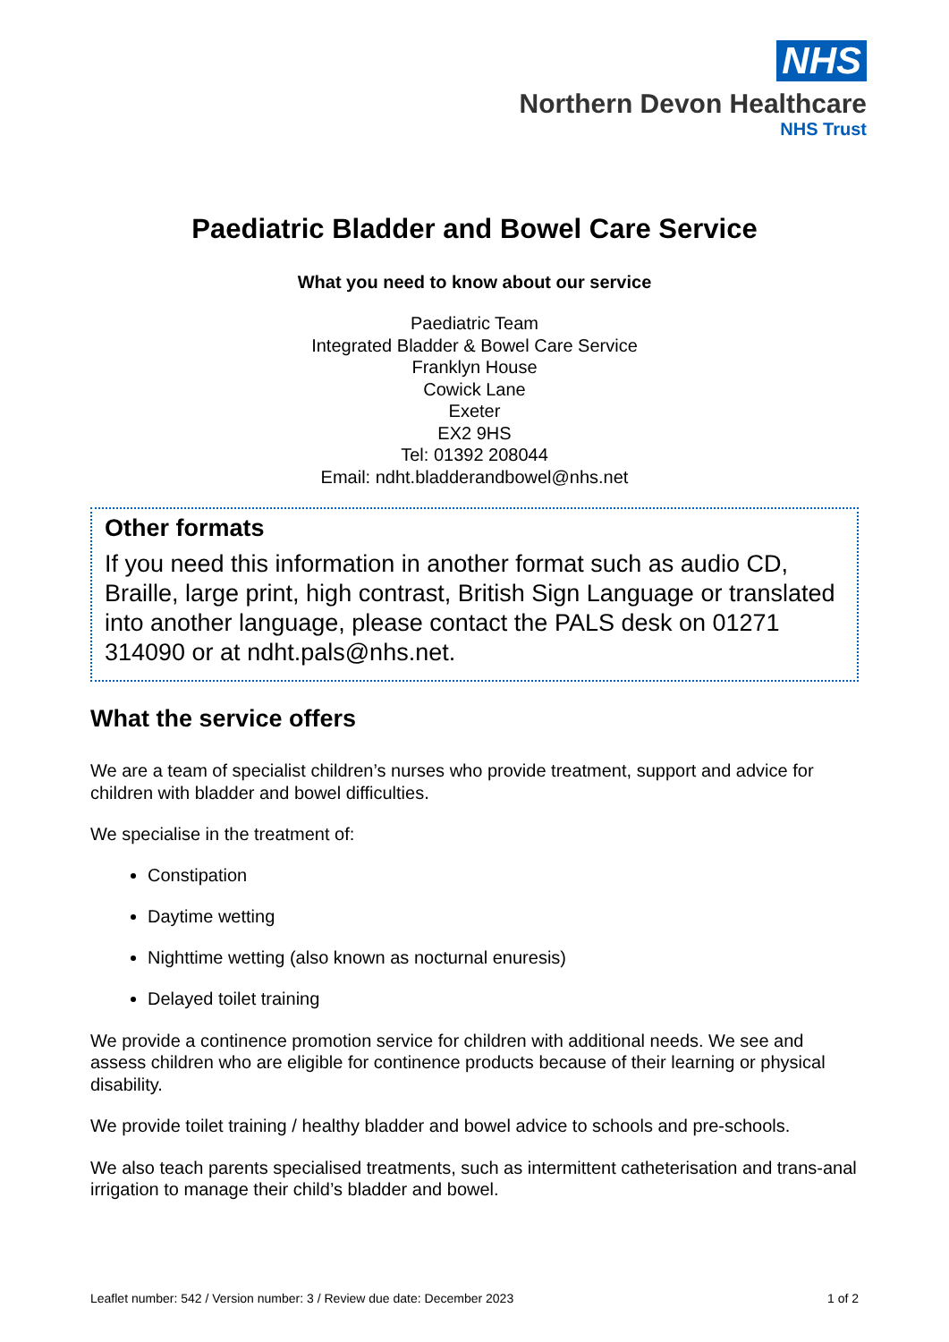NHS
Northern Devon Healthcare
NHS Trust
Paediatric Bladder and Bowel Care Service
What you need to know about our service
Paediatric Team
Integrated Bladder & Bowel Care Service
Franklyn House
Cowick Lane
Exeter
EX2 9HS
Tel: 01392 208044
Email: ndht.bladderandbowel@nhs.net
Other formats
If you need this information in another format such as audio CD, Braille, large print, high contrast, British Sign Language or translated into another language, please contact the PALS desk on 01271 314090 or at ndht.pals@nhs.net.
What the service offers
We are a team of specialist children’s nurses who provide treatment, support and advice for children with bladder and bowel difficulties.
We specialise in the treatment of:
Constipation
Daytime wetting
Nighttime wetting (also known as nocturnal enuresis)
Delayed toilet training
We provide a continence promotion service for children with additional needs. We see and assess children who are eligible for continence products because of their learning or physical disability.
We provide toilet training / healthy bladder and bowel advice to schools and pre-schools.
We also teach parents specialised treatments, such as intermittent catheterisation and trans-anal irrigation to manage their child’s bladder and bowel.
Leaflet number: 542 / Version number: 3 / Review due date: December 2023 1 of 2